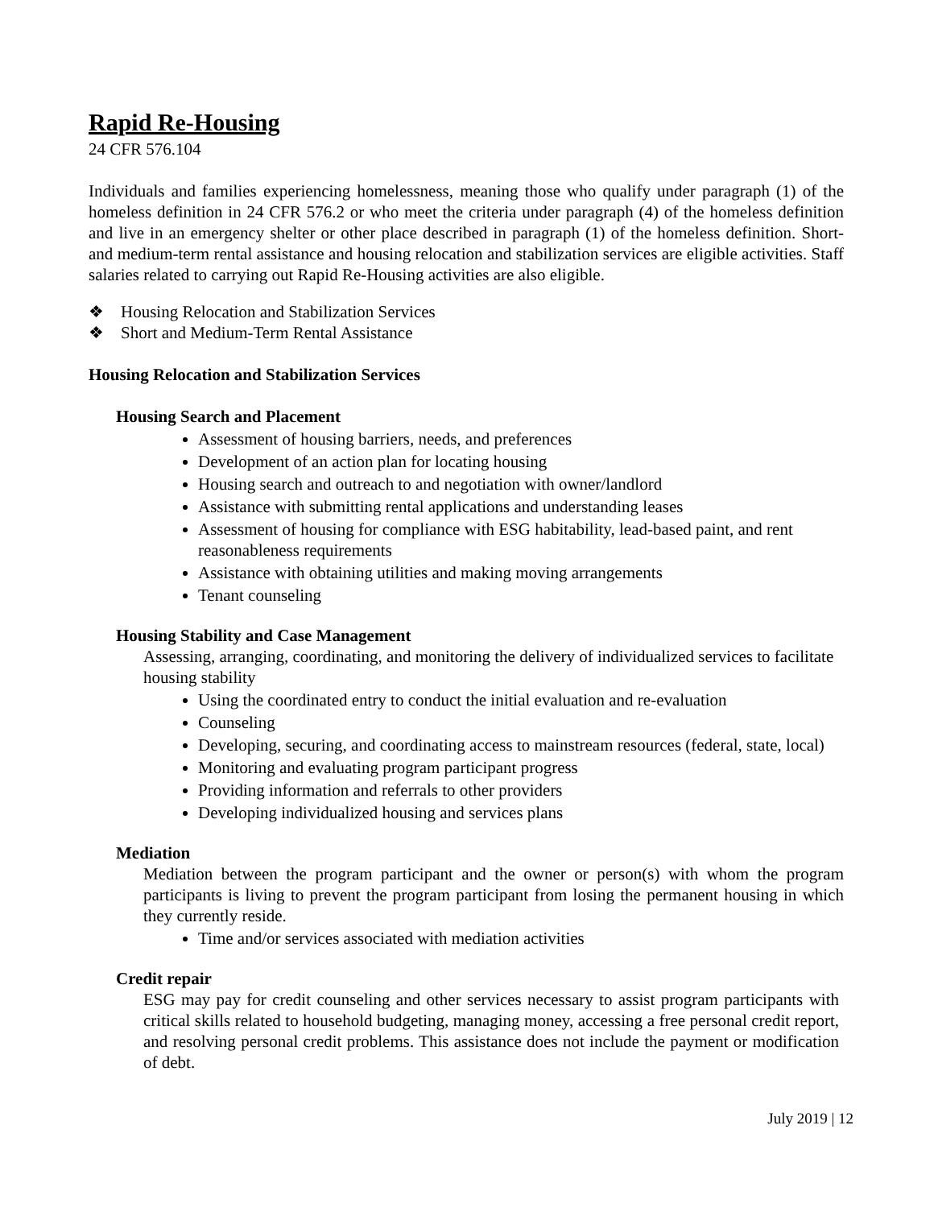Rapid Re-Housing
24 CFR 576.104
Individuals and families experiencing homelessness, meaning those who qualify under paragraph (1) of the homeless definition in 24 CFR 576.2 or who meet the criteria under paragraph (4) of the homeless definition and live in an emergency shelter or other place described in paragraph (1) of the homeless definition. Short- and medium-term rental assistance and housing relocation and stabilization services are eligible activities. Staff salaries related to carrying out Rapid Re-Housing activities are also eligible.
❖ Housing Relocation and Stabilization Services
❖ Short and Medium-Term Rental Assistance
Housing Relocation and Stabilization Services
Housing Search and Placement
Assessment of housing barriers, needs, and preferences
Development of an action plan for locating housing
Housing search and outreach to and negotiation with owner/landlord
Assistance with submitting rental applications and understanding leases
Assessment of housing for compliance with ESG habitability, lead-based paint, and rent reasonableness requirements
Assistance with obtaining utilities and making moving arrangements
Tenant counseling
Housing Stability and Case Management
Assessing, arranging, coordinating, and monitoring the delivery of individualized services to facilitate housing stability
Using the coordinated entry to conduct the initial evaluation and re-evaluation
Counseling
Developing, securing, and coordinating access to mainstream resources (federal, state, local)
Monitoring and evaluating program participant progress
Providing information and referrals to other providers
Developing individualized housing and services plans
Mediation
Mediation between the program participant and the owner or person(s) with whom the program participants is living to prevent the program participant from losing the permanent housing in which they currently reside.
Time and/or services associated with mediation activities
Credit repair
ESG may pay for credit counseling and other services necessary to assist program participants with critical skills related to household budgeting, managing money, accessing a free personal credit report, and resolving personal credit problems. This assistance does not include the payment or modification of debt.
July 2019 | 12